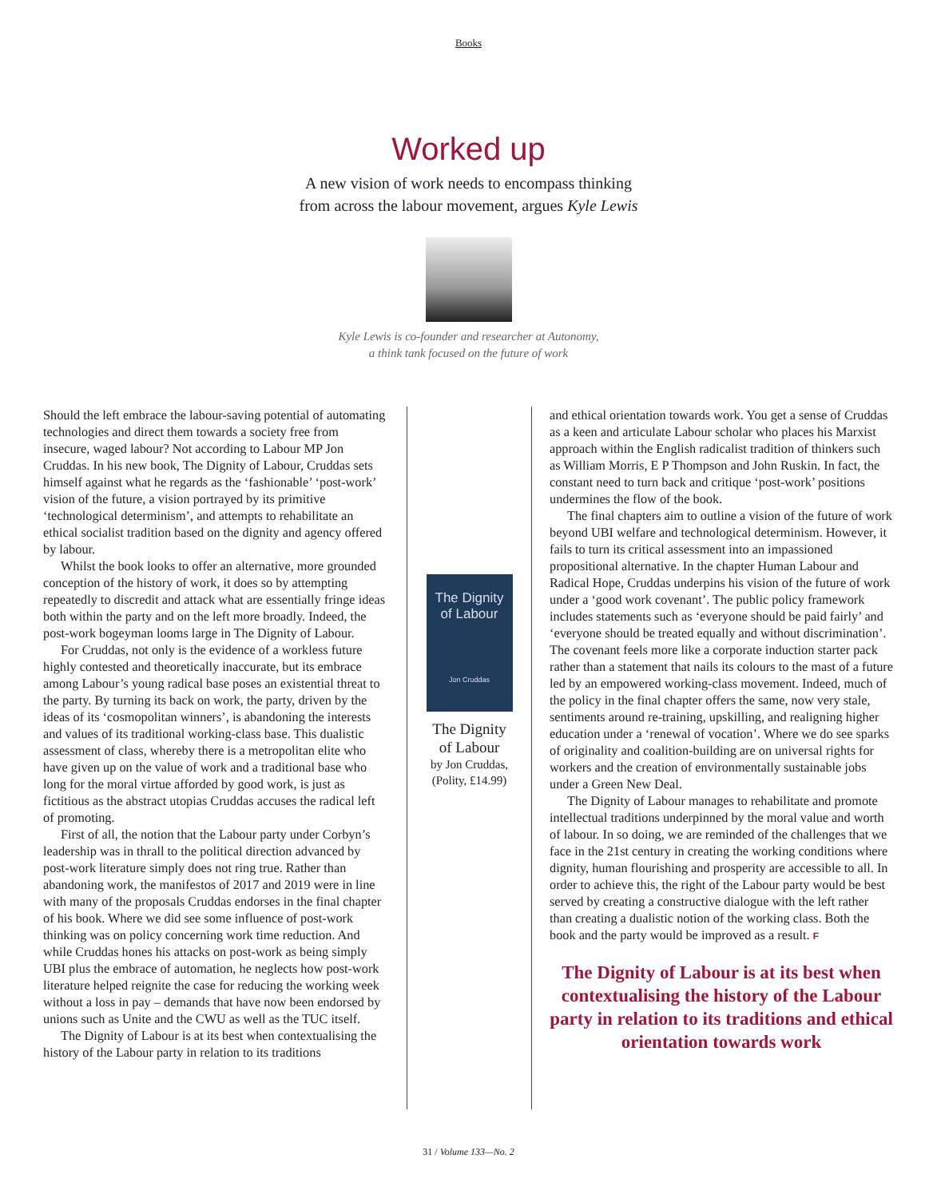Books
Worked up
A new vision of work needs to encompass thinking
from across the labour movement, argues Kyle Lewis
Kyle Lewis is co-founder and researcher at Autonomy,
a think tank focused on the future of work
Should the left embrace the labour-saving potential of automating technologies and direct them towards a society free from insecure, waged labour? Not according to Labour MP Jon Cruddas. In his new book, The Dignity of Labour, Cruddas sets himself against what he regards as the ‘fashionable’ ‘post-work’ vision of the future, a vision portrayed by its primitive ‘technological determinism’, and attempts to rehabilitate an ethical socialist tradition based on the dignity and agency offered by labour.
Whilst the book looks to offer an alternative, more grounded conception of the history of work, it does so by attempting repeatedly to discredit and attack what are essentially fringe ideas both within the party and on the left more broadly. Indeed, the post-work bogeyman looms large in The Dignity of Labour.
For Cruddas, not only is the evidence of a workless future highly contested and theoretically inaccurate, but its embrace among Labour’s young radical base poses an existential threat to the party. By turning its back on work, the party, driven by the ideas of its ‘cosmopolitan winners’, is abandoning the interests and values of its traditional working-class base. This dualistic assessment of class, whereby there is a metropolitan elite who have given up on the value of work and a traditional base who long for the moral virtue afforded by good work, is just as fictitious as the abstract utopias Cruddas accuses the radical left of promoting.
First of all, the notion that the Labour party under Corbyn’s leadership was in thrall to the political direction advanced by post-work literature simply does not ring true. Rather than abandoning work, the manifestos of 2017 and 2019 were in line with many of the proposals Cruddas endorses in the final chapter of his book. Where we did see some influence of post-work thinking was on policy concerning work time reduction. And while Cruddas hones his attacks on post-work as being simply UBI plus the embrace of automation, he neglects how post-work literature helped reignite the case for reducing the working week without a loss in pay – demands that have now been endorsed by unions such as Unite and the CWU as well as the TUC itself.
The Dignity of Labour is at its best when contextualising the history of the Labour party in relation to its traditions
The Dignity
of Labour
Jon Cruddas
The Dignity
of Labour
by Jon Cruddas,
(Polity, £14.99)
and ethical orientation towards work. You get a sense of Cruddas as a keen and articulate Labour scholar who places his Marxist approach within the English radicalist tradition of thinkers such as William Morris, E P Thompson and John Ruskin. In fact, the constant need to turn back and critique ‘post-work’ positions undermines the flow of the book.
The final chapters aim to outline a vision of the future of work beyond UBI welfare and technological determinism. However, it fails to turn its critical assessment into an impassioned propositional alternative. In the chapter Human Labour and Radical Hope, Cruddas underpins his vision of the future of work under a ‘good work covenant’. The public policy framework includes statements such as ‘everyone should be paid fairly’ and ‘everyone should be treated equally and without discrimination’. The covenant feels more like a corporate induction starter pack rather than a statement that nails its colours to the mast of a future led by an empowered working-class movement. Indeed, much of the policy in the final chapter offers the same, now very stale, sentiments around re-training, upskilling, and realigning higher education under a ‘renewal of vocation’. Where we do see sparks of originality and coalition-building are on universal rights for workers and the creation of environmentally sustainable jobs under a Green New Deal.
The Dignity of Labour manages to rehabilitate and promote intellectual traditions underpinned by the moral value and worth of labour. In so doing, we are reminded of the challenges that we face in the 21st century in creating the working conditions where dignity, human flourishing and prosperity are accessible to all. In order to achieve this, the right of the Labour party would be best served by creating a constructive dialogue with the left rather than creating a dualistic notion of the working class. Both the book and the party would be improved as a result. F
The Dignity of Labour is at its best when contextualising the history of the Labour party in relation to its traditions and ethical orientation towards work
31 / Volume 133—No. 2